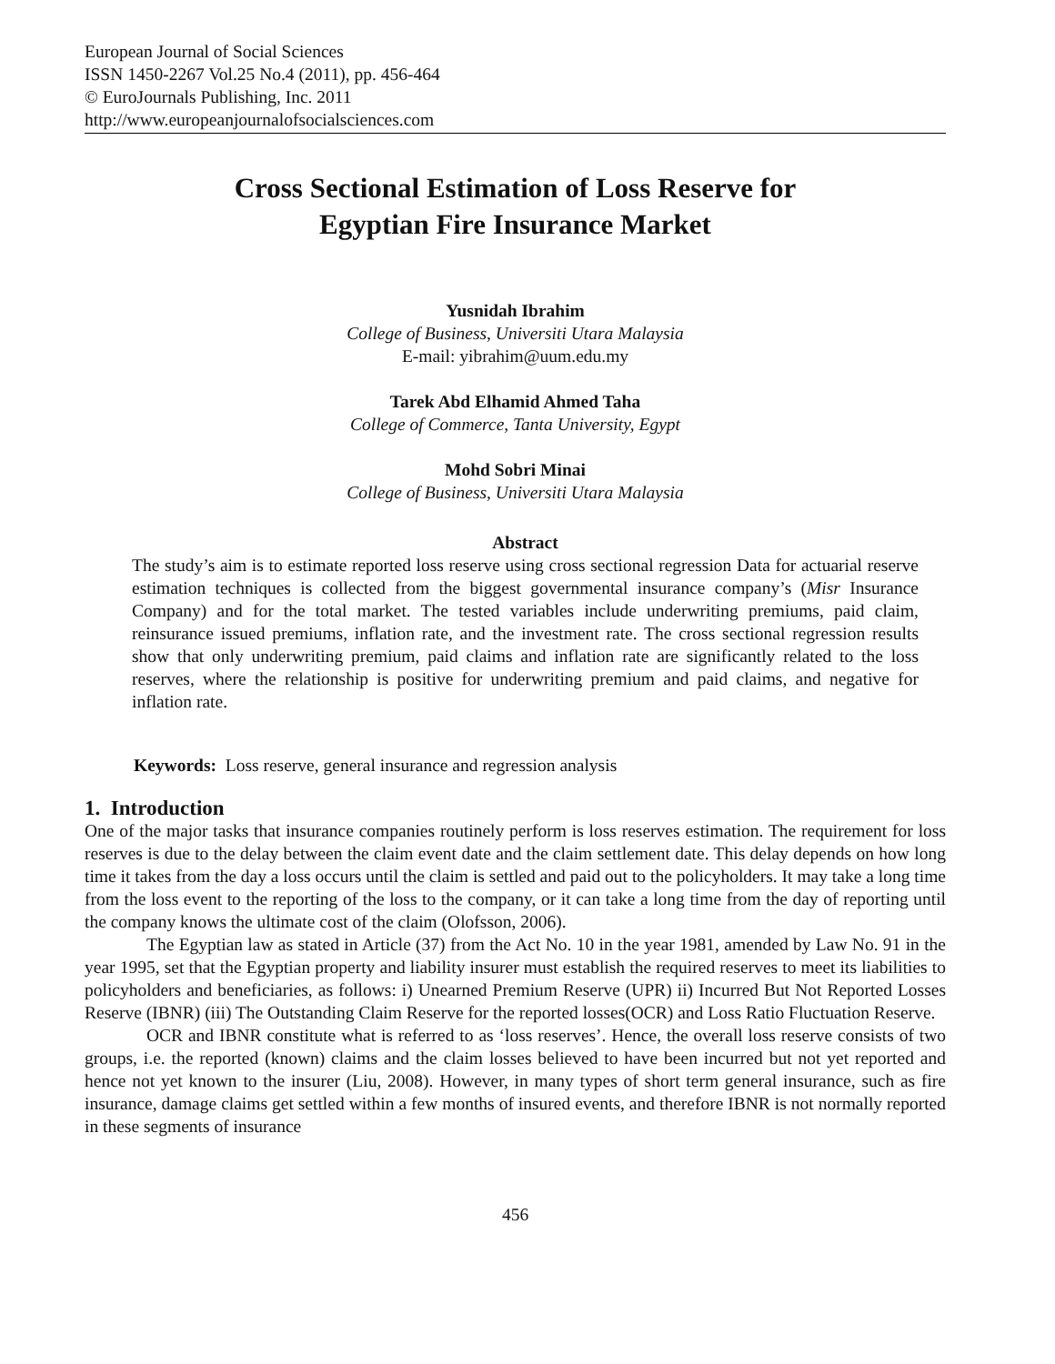European Journal of Social Sciences
ISSN 1450-2267 Vol.25 No.4 (2011), pp. 456-464
© EuroJournals Publishing, Inc. 2011
http://www.europeanjournalofsocialsciences.com
Cross Sectional Estimation of Loss Reserve for
Egyptian Fire Insurance Market
Yusnidah Ibrahim
College of Business, Universiti Utara Malaysia
E-mail: yibrahim@uum.edu.my
Tarek Abd Elhamid Ahmed Taha
College of Commerce, Tanta University, Egypt
Mohd Sobri Minai
College of Business, Universiti Utara Malaysia
Abstract
The study’s aim is to estimate reported loss reserve using cross sectional regression Data for actuarial reserve estimation techniques is collected from the biggest governmental insurance company’s (Misr Insurance Company) and for the total market. The tested variables include underwriting premiums, paid claim, reinsurance issued premiums, inflation rate, and the investment rate. The cross sectional regression results show that only underwriting premium, paid claims and inflation rate are significantly related to the loss reserves, where the relationship is positive for underwriting premium and paid claims, and negative for inflation rate.
Keywords: Loss reserve, general insurance and regression analysis
1. Introduction
One of the major tasks that insurance companies routinely perform is loss reserves estimation. The requirement for loss reserves is due to the delay between the claim event date and the claim settlement date. This delay depends on how long time it takes from the day a loss occurs until the claim is settled and paid out to the policyholders. It may take a long time from the loss event to the reporting of the loss to the company, or it can take a long time from the day of reporting until the company knows the ultimate cost of the claim (Olofsson, 2006).
The Egyptian law as stated in Article (37) from the Act No. 10 in the year 1981, amended by Law No. 91 in the year 1995, set that the Egyptian property and liability insurer must establish the required reserves to meet its liabilities to policyholders and beneficiaries, as follows: i) Unearned Premium Reserve (UPR) ii) Incurred But Not Reported Losses Reserve (IBNR) (iii) The Outstanding Claim Reserve for the reported losses(OCR) and Loss Ratio Fluctuation Reserve.
OCR and IBNR constitute what is referred to as ‘loss reserves’. Hence, the overall loss reserve consists of two groups, i.e. the reported (known) claims and the claim losses believed to have been incurred but not yet reported and hence not yet known to the insurer (Liu, 2008). However, in many types of short term general insurance, such as fire insurance, damage claims get settled within a few months of insured events, and therefore IBNR is not normally reported in these segments of insurance
456